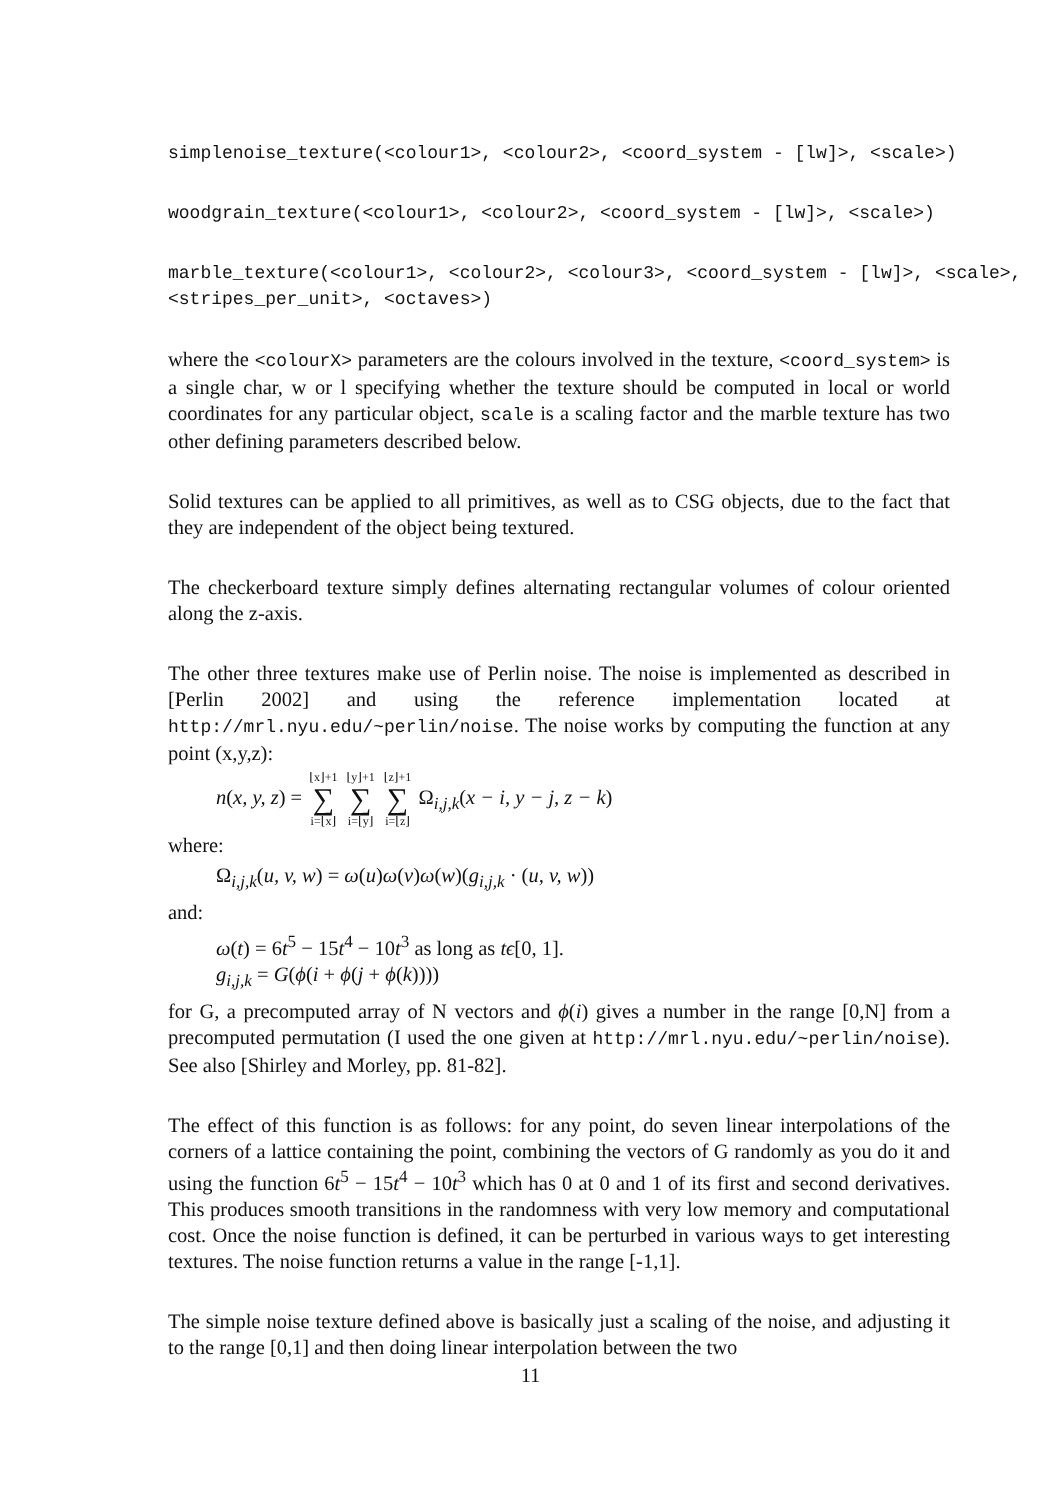simplenoise_texture(<colour1>, <colour2>, <coord_system - [lw]>, <scale>)
woodgrain_texture(<colour1>, <colour2>, <coord_system - [lw]>, <scale>)
marble_texture(<colour1>, <colour2>, <colour3>, <coord_system - [lw]>, <scale>, <stripes_per_unit>, <octaves>)
where the <colourX> parameters are the colours involved in the texture, <coord_system> is a single char, w or l specifying whether the texture should be computed in local or world coordinates for any particular object, scale is a scaling factor and the marble texture has two other defining parameters described below.
Solid textures can be applied to all primitives, as well as to CSG objects, due to the fact that they are independent of the object being textured.
The checkerboard texture simply defines alternating rectangular volumes of colour oriented along the z-axis.
The other three textures make use of Perlin noise. The noise is implemented as described in [Perlin 2002] and using the reference implementation located at http://mrl.nyu.edu/~perlin/noise. The noise works by computing the function at any point (x,y,z):
n(x, y, z) = ⌊x⌋+1 ∑ i=⌊x⌋ ⌊y⌋+1 ∑ i=⌊y⌋ ⌊z⌋+1 ∑ i=⌊z⌋ Ω<sub>i,j,k</sub>(x − i, y − j, z − k)
where:
Ω<sub>i,j,k</sub>(u, v, w) = ω(u)ω(v)ω(w)(g<sub>i,j,k</sub> · (u, v, w))
and:
ω(t) = 6t<sup>5</sup> − 15t<sup>4</sup> − 10t<sup>3</sup> as long as tϵ[0, 1].
g<sub>i,j,k</sub> = G(ϕ(i + ϕ(j + ϕ(k))))
for G, a precomputed array of N vectors and ϕ(i) gives a number in the range [0,N] from a precomputed permutation (I used the one given at http://mrl.nyu.edu/~perlin/noise). See also [Shirley and Morley, pp. 81-82].
The effect of this function is as follows: for any point, do seven linear interpolations of the corners of a lattice containing the point, combining the vectors of G randomly as you do it and using the function 6t<sup>5</sup> − 15t<sup>4</sup> − 10t<sup>3</sup> which has 0 at 0 and 1 of its first and second derivatives. This produces smooth transitions in the randomness with very low memory and computational cost. Once the noise function is defined, it can be perturbed in various ways to get interesting textures. The noise function returns a value in the range [-1,1].
The simple noise texture defined above is basically just a scaling of the noise, and adjusting it to the range [0,1] and then doing linear interpolation between the two
11